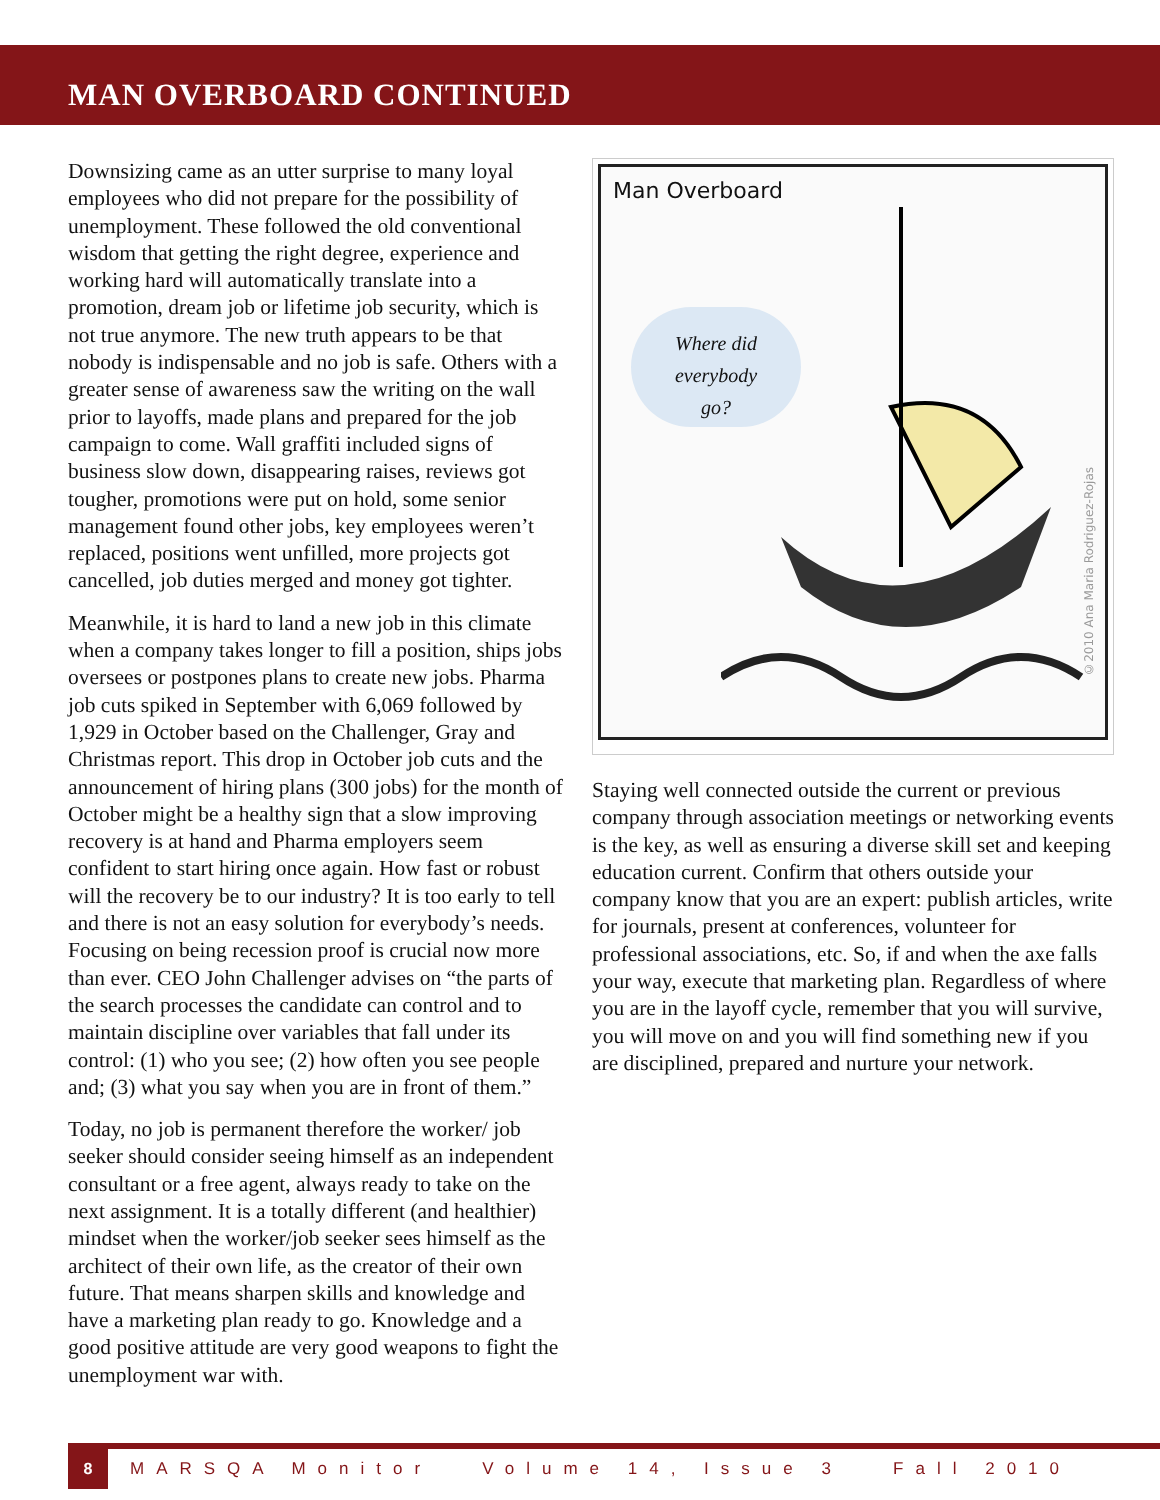MAN OVERBOARD CONTINUED
Downsizing came as an utter surprise to many loyal employees who did not prepare for the possibility of unemployment. These followed the old conventional wisdom that getting the right degree, experience and working hard will automatically translate into a promotion, dream job or lifetime job security, which is not true anymore. The new truth appears to be that nobody is indispensable and no job is safe. Others with a greater sense of awareness saw the writing on the wall prior to layoffs, made plans and prepared for the job campaign to come. Wall graffiti included signs of business slow down, disappearing raises, reviews got tougher, promotions were put on hold, some senior management found other jobs, key employees weren’t replaced, positions went unfilled, more projects got cancelled, job duties merged and money got tighter.
Meanwhile, it is hard to land a new job in this climate when a company takes longer to fill a position, ships jobs oversees or postpones plans to create new jobs. Pharma job cuts spiked in September with 6,069 followed by 1,929 in October based on the Challenger, Gray and Christmas report. This drop in October job cuts and the announcement of hiring plans (300 jobs) for the month of October might be a healthy sign that a slow improving recovery is at hand and Pharma employers seem confident to start hiring once again. How fast or robust will the recovery be to our industry? It is too early to tell and there is not an easy solution for everybody’s needs. Focusing on being recession proof is crucial now more than ever. CEO John Challenger advises on “the parts of the search processes the candidate can control and to maintain discipline over variables that fall under its control: (1) who you see; (2) how often you see people and; (3) what you say when you are in front of them.”
Today, no job is permanent therefore the worker/ job seeker should consider seeing himself as an independent consultant or a free agent, always ready to take on the next assignment. It is a totally different (and healthier) mindset when the worker/job seeker sees himself as the architect of their own life, as the creator of their own future. That means sharpen skills and knowledge and have a marketing plan ready to go. Knowledge and a good positive attitude are very good weapons to fight the unemployment war with.
Man Overboard
Where did
everybody
go?
©2010 Ana Maria Rodriguez-Rojas
Staying well connected outside the current or previous company through association meetings or networking events is the key, as well as ensuring a diverse skill set and keeping education current. Confirm that others outside your company know that you are an expert: publish articles, write for journals, present at conferences, volunteer for professional associations, etc. So, if and when the axe falls your way, execute that marketing plan. Regardless of where you are in the layoff cycle, remember that you will survive, you will move on and you will find something new if you are disciplined, prepared and nurture your network.
8
MARSQA Monitor Volume 14, Issue 3 Fall 2010